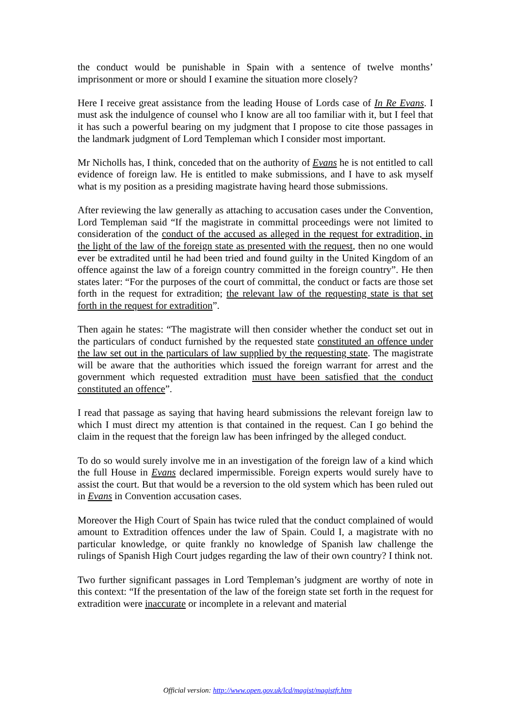the conduct would be punishable in Spain with a sentence of twelve months’ imprisonment or more or should I examine the situation more closely?
Here I receive great assistance from the leading House of Lords case of In Re Evans. I must ask the indulgence of counsel who I know are all too familiar with it, but I feel that it has such a powerful bearing on my judgment that I propose to cite those passages in the landmark judgment of Lord Templeman which I consider most important.
Mr Nicholls has, I think, conceded that on the authority of Evans he is not entitled to call evidence of foreign law. He is entitled to make submissions, and I have to ask myself what is my position as a presiding magistrate having heard those submissions.
After reviewing the law generally as attaching to accusation cases under the Convention, Lord Templeman said “If the magistrate in committal proceedings were not limited to consideration of the conduct of the accused as alleged in the request for extradition, in the light of the law of the foreign state as presented with the request, then no one would ever be extradited until he had been tried and found guilty in the United Kingdom of an offence against the law of a foreign country committed in the foreign country”. He then states later: “For the purposes of the court of committal, the conduct or facts are those set forth in the request for extradition; the relevant law of the requesting state is that set forth in the request for extradition”.
Then again he states: “The magistrate will then consider whether the conduct set out in the particulars of conduct furnished by the requested state constituted an offence under the law set out in the particulars of law supplied by the requesting state. The magistrate will be aware that the authorities which issued the foreign warrant for arrest and the government which requested extradition must have been satisfied that the conduct constituted an offence”.
I read that passage as saying that having heard submissions the relevant foreign law to which I must direct my attention is that contained in the request. Can I go behind the claim in the request that the foreign law has been infringed by the alleged conduct.
To do so would surely involve me in an investigation of the foreign law of a kind which the full House in Evans declared impermissible. Foreign experts would surely have to assist the court. But that would be a reversion to the old system which has been ruled out in Evans in Convention accusation cases.
Moreover the High Court of Spain has twice ruled that the conduct complained of would amount to Extradition offences under the law of Spain. Could I, a magistrate with no particular knowledge, or quite frankly no knowledge of Spanish law challenge the rulings of Spanish High Court judges regarding the law of their own country? I think not.
Two further significant passages in Lord Templeman’s judgment are worthy of note in this context: “If the presentation of the law of the foreign state set forth in the request for extradition were inaccurate or incomplete in a relevant and material
Official version: http://www.open.gov.uk/lcd/magist/magistfr.htm